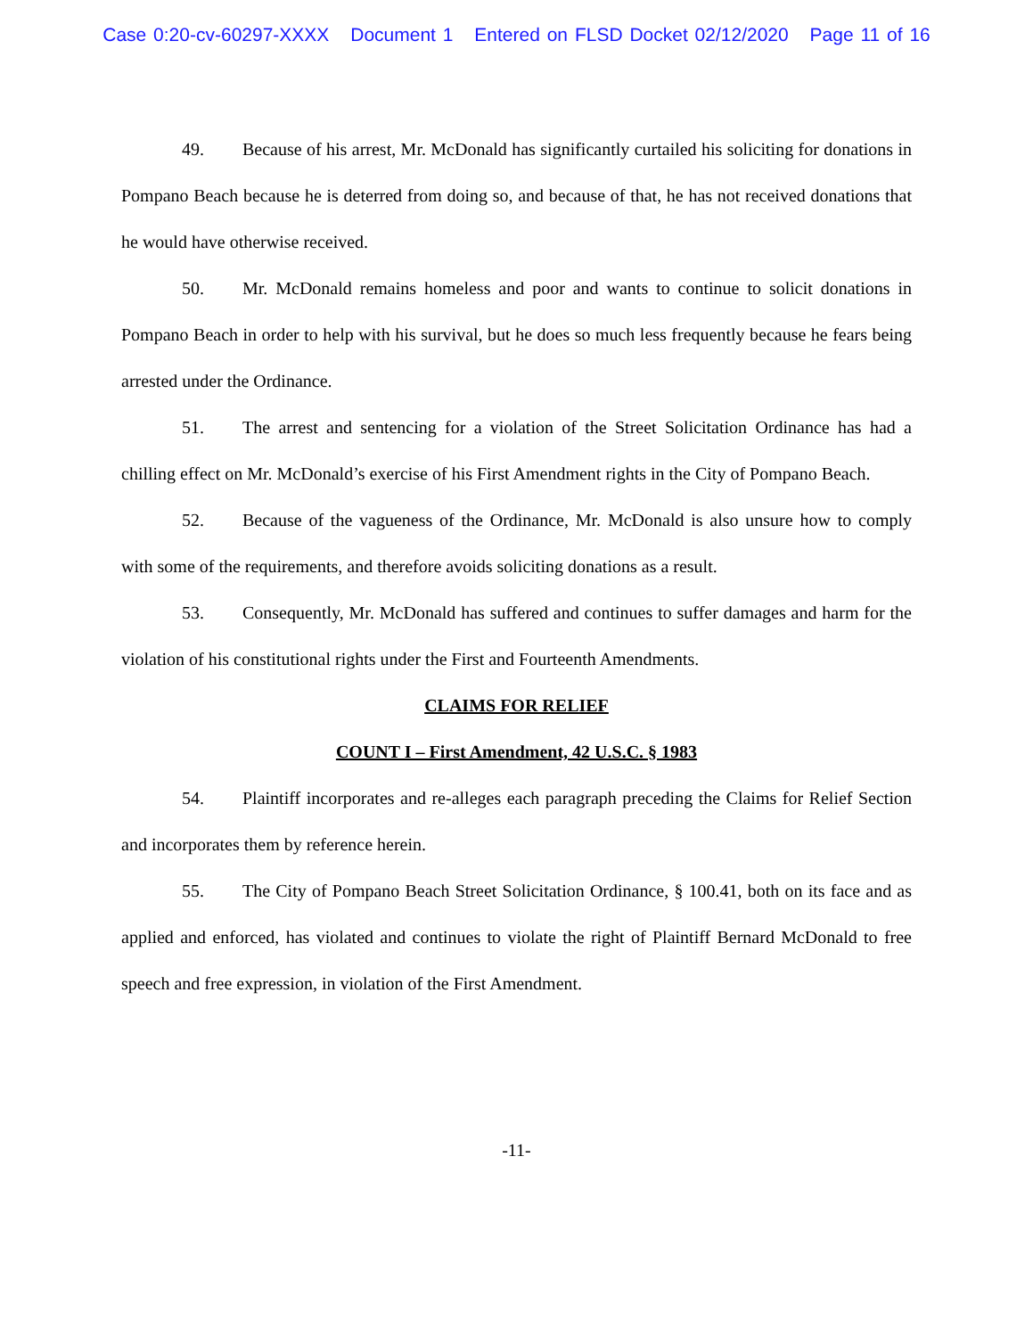Case 0:20-cv-60297-XXXX Document 1 Entered on FLSD Docket 02/12/2020 Page 11 of 16
49. Because of his arrest, Mr. McDonald has significantly curtailed his soliciting for donations in Pompano Beach because he is deterred from doing so, and because of that, he has not received donations that he would have otherwise received.
50. Mr. McDonald remains homeless and poor and wants to continue to solicit donations in Pompano Beach in order to help with his survival, but he does so much less frequently because he fears being arrested under the Ordinance.
51. The arrest and sentencing for a violation of the Street Solicitation Ordinance has had a chilling effect on Mr. McDonald’s exercise of his First Amendment rights in the City of Pompano Beach.
52. Because of the vagueness of the Ordinance, Mr. McDonald is also unsure how to comply with some of the requirements, and therefore avoids soliciting donations as a result.
53. Consequently, Mr. McDonald has suffered and continues to suffer damages and harm for the violation of his constitutional rights under the First and Fourteenth Amendments.
CLAIMS FOR RELIEF
COUNT I – First Amendment, 42 U.S.C. § 1983
54. Plaintiff incorporates and re-alleges each paragraph preceding the Claims for Relief Section and incorporates them by reference herein.
55. The City of Pompano Beach Street Solicitation Ordinance, § 100.41, both on its face and as applied and enforced, has violated and continues to violate the right of Plaintiff Bernard McDonald to free speech and free expression, in violation of the First Amendment.
-11-